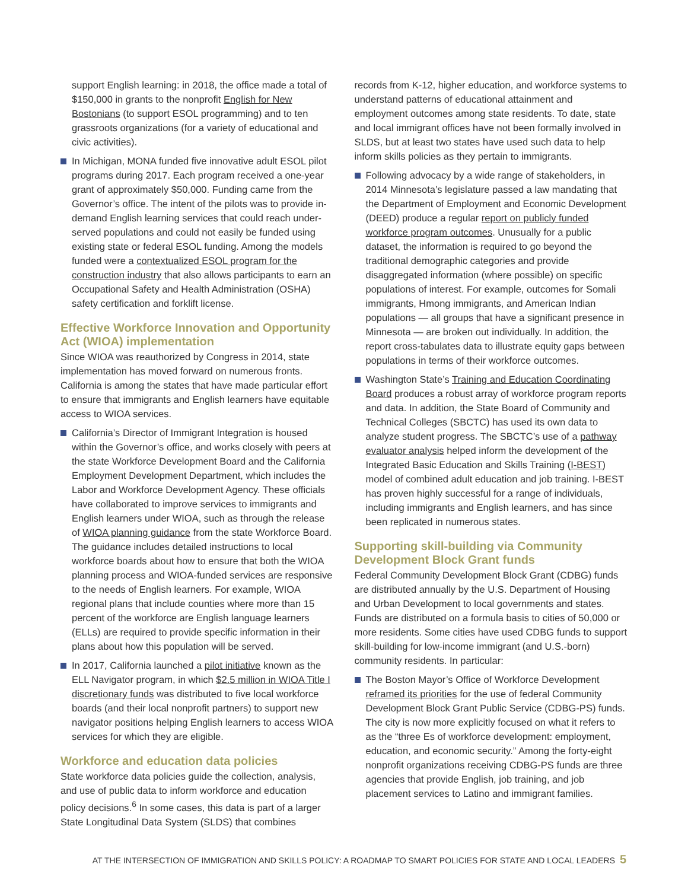support English learning: in 2018, the office made a total of $150,000 in grants to the nonprofit English for New Bostonians (to support ESOL programming) and to ten grassroots organizations (for a variety of educational and civic activities).
In Michigan, MONA funded five innovative adult ESOL pilot programs during 2017. Each program received a one-year grant of approximately $50,000. Funding came from the Governor’s office. The intent of the pilots was to provide in-demand English learning services that could reach under-served populations and could not easily be funded using existing state or federal ESOL funding. Among the models funded were a contextualized ESOL program for the construction industry that also allows participants to earn an Occupational Safety and Health Administration (OSHA) safety certification and forklift license.
Effective Workforce Innovation and Opportunity Act (WIOA) implementation
Since WIOA was reauthorized by Congress in 2014, state implementation has moved forward on numerous fronts. California is among the states that have made particular effort to ensure that immigrants and English learners have equitable access to WIOA services.
California’s Director of Immigrant Integration is housed within the Governor’s office, and works closely with peers at the state Workforce Development Board and the California Employment Development Department, which includes the Labor and Workforce Development Agency. These officials have collaborated to improve services to immigrants and English learners under WIOA, such as through the release of WIOA planning guidance from the state Workforce Board. The guidance includes detailed instructions to local workforce boards about how to ensure that both the WIOA planning process and WIOA-funded services are responsive to the needs of English learners. For example, WIOA regional plans that include counties where more than 15 percent of the workforce are English language learners (ELLs) are required to provide specific information in their plans about how this population will be served.
In 2017, California launched a pilot initiative known as the ELL Navigator program, in which $2.5 million in WIOA Title I discretionary funds was distributed to five local workforce boards (and their local nonprofit partners) to support new navigator positions helping English learners to access WIOA services for which they are eligible.
Workforce and education data policies
State workforce data policies guide the collection, analysis, and use of public data to inform workforce and education policy decisions.<sup>6</sup> In some cases, this data is part of a larger State Longitudinal Data System (SLDS) that combines
records from K-12, higher education, and workforce systems to understand patterns of educational attainment and employment outcomes among state residents. To date, state and local immigrant offices have not been formally involved in SLDS, but at least two states have used such data to help inform skills policies as they pertain to immigrants.
Following advocacy by a wide range of stakeholders, in 2014 Minnesota’s legislature passed a law mandating that the Department of Employment and Economic Development (DEED) produce a regular report on publicly funded workforce program outcomes. Unusually for a public dataset, the information is required to go beyond the traditional demographic categories and provide disaggregated information (where possible) on specific populations of interest. For example, outcomes for Somali immigrants, Hmong immigrants, and American Indian populations — all groups that have a significant presence in Minnesota — are broken out individually. In addition, the report cross-tabulates data to illustrate equity gaps between populations in terms of their workforce outcomes.
Washington State’s Training and Education Coordinating Board produces a robust array of workforce program reports and data. In addition, the State Board of Community and Technical Colleges (SBCTC) has used its own data to analyze student progress. The SBCTC’s use of a pathway evaluator analysis helped inform the development of the Integrated Basic Education and Skills Training (I-BEST) model of combined adult education and job training. I-BEST has proven highly successful for a range of individuals, including immigrants and English learners, and has since been replicated in numerous states.
Supporting skill-building via Community Development Block Grant funds
Federal Community Development Block Grant (CDBG) funds are distributed annually by the U.S. Department of Housing and Urban Development to local governments and states. Funds are distributed on a formula basis to cities of 50,000 or more residents. Some cities have used CDBG funds to support skill-building for low-income immigrant (and U.S.-born) community residents. In particular:
The Boston Mayor’s Office of Workforce Development reframed its priorities for the use of federal Community Development Block Grant Public Service (CDBG-PS) funds. The city is now more explicitly focused on what it refers to as the “three Es of workforce development: employment, education, and economic security.” Among the forty-eight nonprofit organizations receiving CDBG-PS funds are three agencies that provide English, job training, and job placement services to Latino and immigrant families.
AT THE INTERSECTION OF IMMIGRATION AND SKILLS POLICY: A ROADMAP TO SMART POLICIES FOR STATE AND LOCAL LEADERS 5